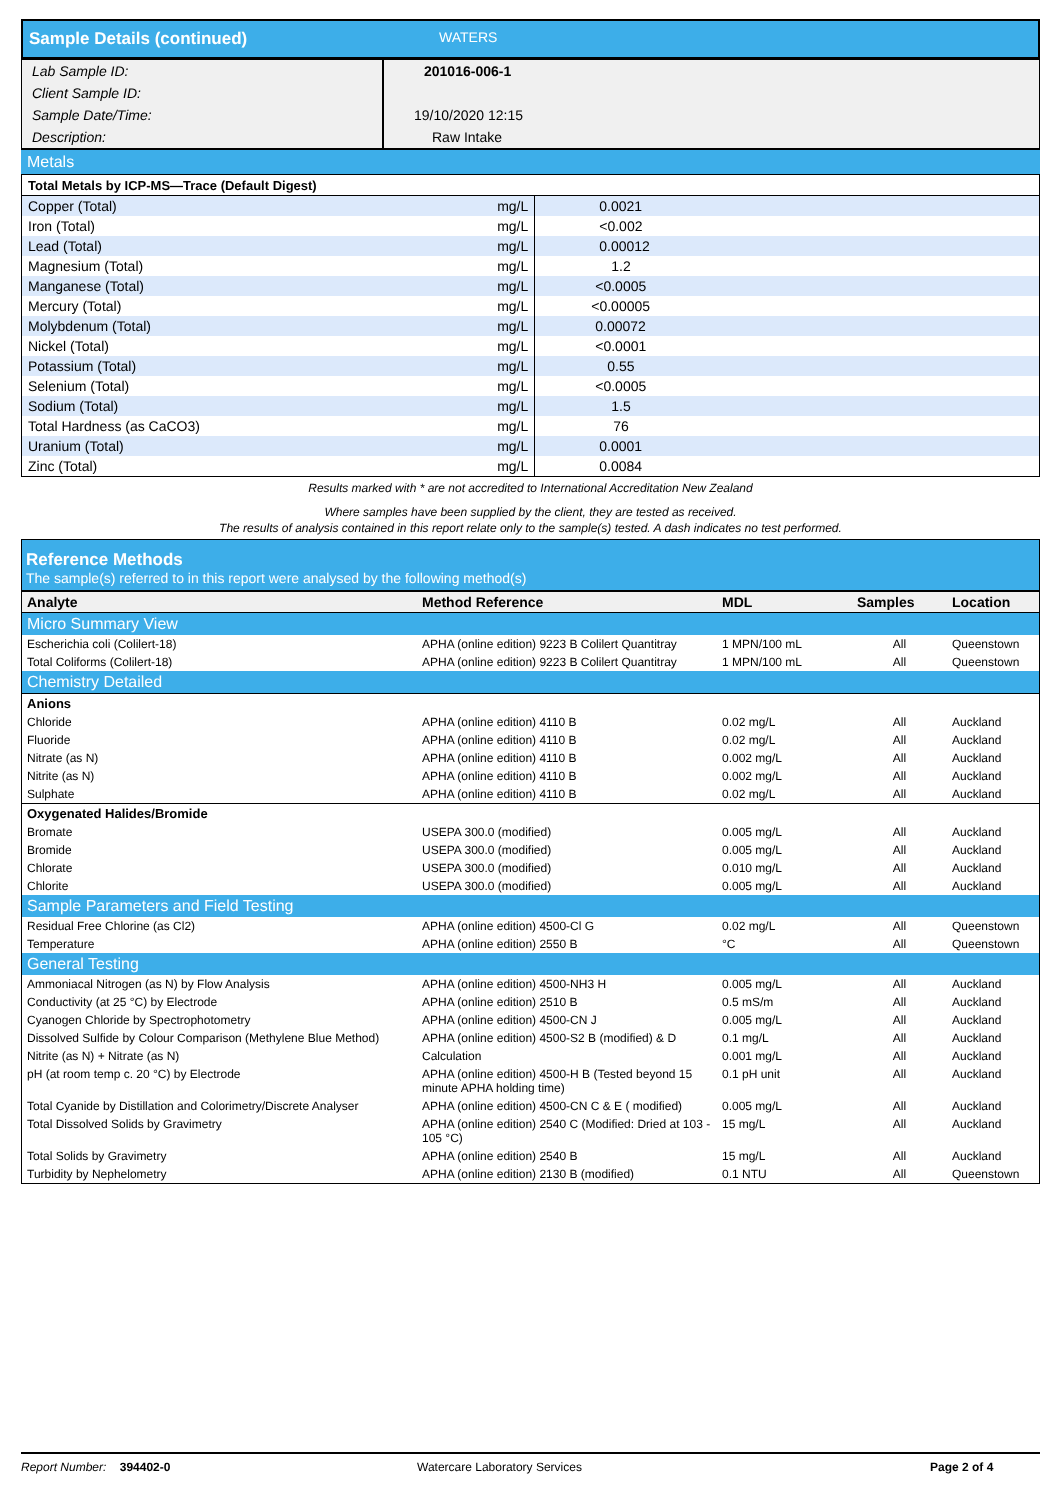Sample Details (continued) WATERS
| Lab Sample ID: | 201016-006-1 |
| Client Sample ID: | |
| Sample Date/Time: | 19/10/2020 12:15 |
| Description: | Raw Intake |
Metals
| Total Metals by ICP-MS—Trace (Default Digest) | | |
| Copper (Total) | mg/L | 0.0021 |
| Iron (Total) | mg/L | <0.002 |
| Lead (Total) | mg/L | 0.00012 |
| Magnesium (Total) | mg/L | 1.2 |
| Manganese (Total) | mg/L | <0.0005 |
| Mercury (Total) | mg/L | <0.00005 |
| Molybdenum (Total) | mg/L | 0.00072 |
| Nickel (Total) | mg/L | <0.0001 |
| Potassium (Total) | mg/L | 0.55 |
| Selenium (Total) | mg/L | <0.0005 |
| Sodium (Total) | mg/L | 1.5 |
| Total Hardness (as CaCO3) | mg/L | 76 |
| Uranium (Total) | mg/L | 0.0001 |
| Zinc (Total) | mg/L | 0.0084 |
Results marked with * are not accredited to International Accreditation New Zealand
Where samples have been supplied by the client, they are tested as received.
The results of analysis contained in this report relate only to the sample(s) tested. A dash indicates no test performed.
Reference Methods
The sample(s) referred to in this report were analysed by the following method(s)
| Analyte | Method Reference | MDL | Samples | Location |
| --- | --- | --- | --- | --- |
| Micro Summary View | | | | |
| Escherichia coli (Colilert-18) | APHA (online edition) 9223 B Colilert Quantitray | 1 MPN/100 mL | All | Queenstown |
| Total Coliforms (Colilert-18) | APHA (online edition) 9223 B Colilert Quantitray | 1 MPN/100 mL | All | Queenstown |
| Chemistry Detailed | | | | |
| Anions | | | | |
| Chloride | APHA (online edition) 4110 B | 0.02 mg/L | All | Auckland |
| Fluoride | APHA (online edition) 4110 B | 0.02 mg/L | All | Auckland |
| Nitrate (as N) | APHA (online edition) 4110 B | 0.002 mg/L | All | Auckland |
| Nitrite (as N) | APHA (online edition) 4110 B | 0.002 mg/L | All | Auckland |
| Sulphate | APHA (online edition) 4110 B | 0.02 mg/L | All | Auckland |
| Oxygenated Halides/Bromide | | | | |
| Bromate | USEPA 300.0 (modified) | 0.005 mg/L | All | Auckland |
| Bromide | USEPA 300.0 (modified) | 0.005 mg/L | All | Auckland |
| Chlorate | USEPA 300.0 (modified) | 0.010 mg/L | All | Auckland |
| Chlorite | USEPA 300.0 (modified) | 0.005 mg/L | All | Auckland |
| Sample Parameters and Field Testing | | | | |
| Residual Free Chlorine (as Cl2) | APHA (online edition) 4500-Cl G | 0.02 mg/L | All | Queenstown |
| Temperature | APHA (online edition) 2550 B | °C | All | Queenstown |
| General Testing | | | | |
| Ammoniacal Nitrogen (as N) by Flow Analysis | APHA (online edition) 4500-NH3 H | 0.005 mg/L | All | Auckland |
| Conductivity (at 25 °C) by Electrode | APHA (online edition) 2510 B | 0.5 mS/m | All | Auckland |
| Cyanogen Chloride by Spectrophotometry | APHA (online edition) 4500-CN J | 0.005 mg/L | All | Auckland |
| Dissolved Sulfide by Colour Comparison (Methylene Blue Method) | APHA (online edition) 4500-S2 B (modified) & D | 0.1 mg/L | All | Auckland |
| Nitrite (as N) + Nitrate (as N) | Calculation | 0.001 mg/L | All | Auckland |
| pH (at room temp c. 20 °C) by Electrode | APHA (online edition) 4500-H B (Tested beyond 15 minute APHA holding time) | 0.1 pH unit | All | Auckland |
| Total Cyanide by Distillation and Colorimetry/Discrete Analyser | APHA (online edition) 4500-CN C & E ( modified) | 0.005 mg/L | All | Auckland |
| Total Dissolved Solids by Gravimetry | APHA (online edition) 2540 C (Modified: Dried at 103 - 105 °C) | 15 mg/L | All | Auckland |
| Total Solids by Gravimetry | APHA (online edition) 2540 B | 15 mg/L | All | Auckland |
| Turbidity by Nephelometry | APHA (online edition) 2130 B (modified) | 0.1 NTU | All | Queenstown |
Report Number: 394402-0 Watercare Laboratory Services Page 2 of 4